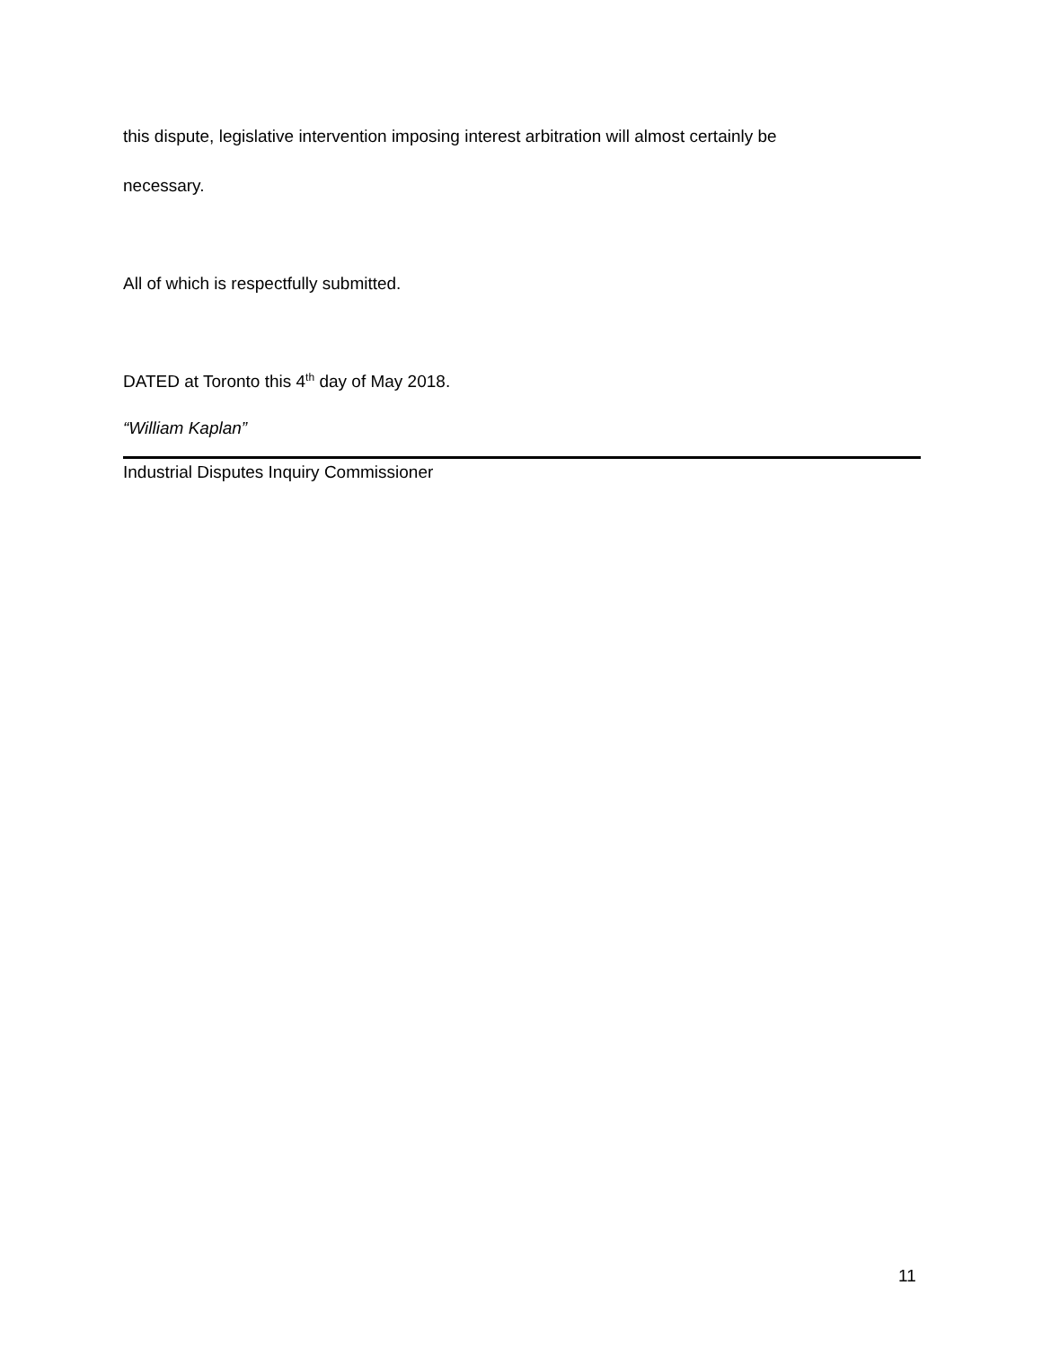this dispute, legislative intervention imposing interest arbitration will almost certainly be
necessary.
All of which is respectfully submitted.
DATED at Toronto this 4<sup>th</sup> day of May 2018.
“William Kaplan”
Industrial Disputes Inquiry Commissioner
11